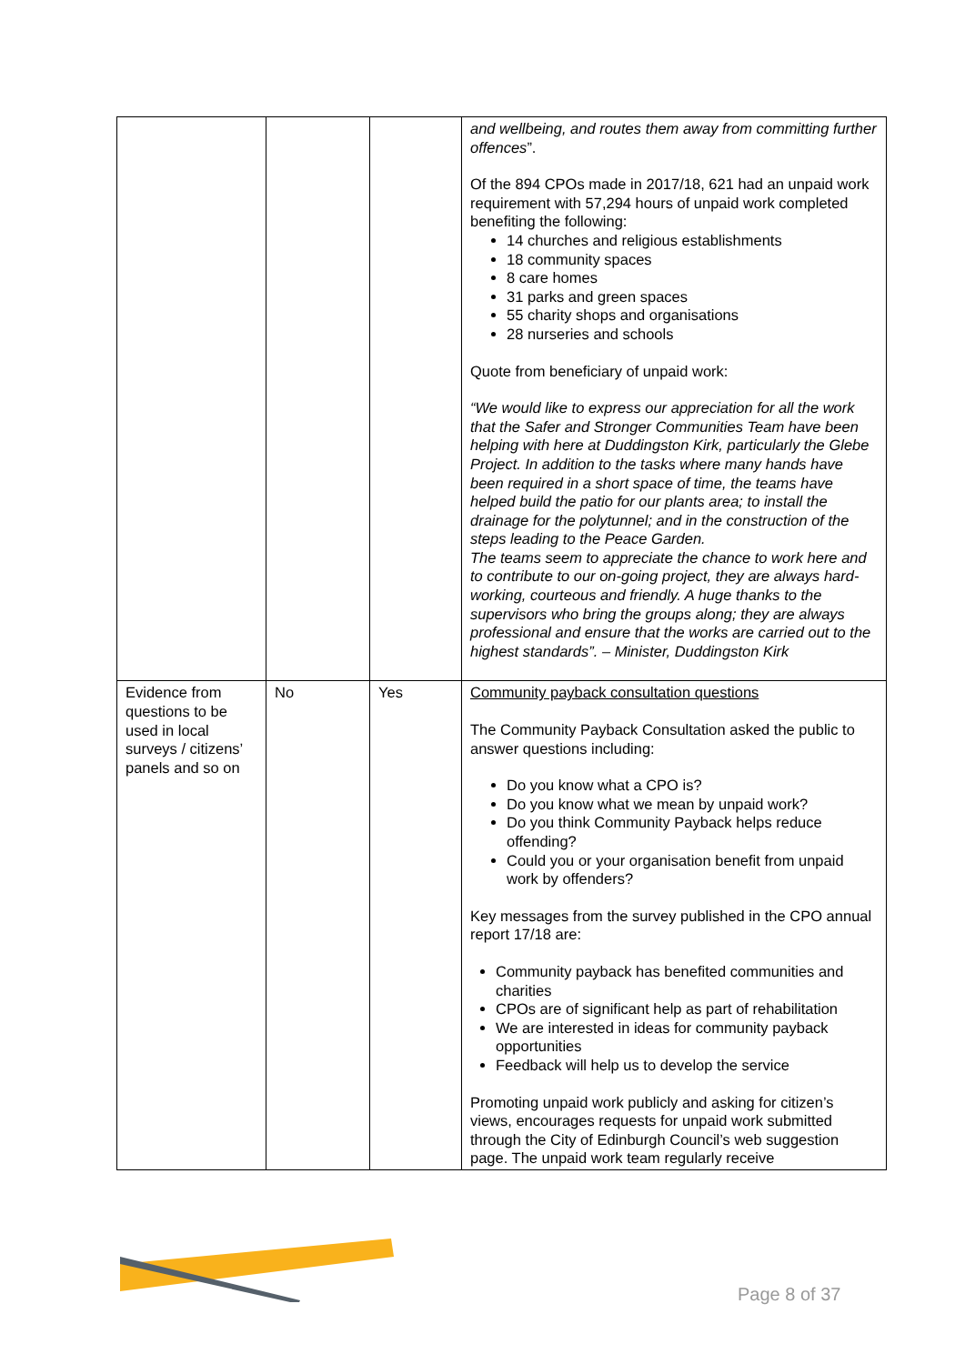| | | | and wellbeing, and routes them away from committing further offences ”. Of the 894 CPOs made in 2017/18, 621 had an unpaid work requirement with 57,294 hours of unpaid work completed benefiting the following: 14 churches and religious establishments 18 community spaces 8 care homes 31 parks and green spaces 55 charity shops and organisations 28 nurseries and schools Quote from beneficiary of unpaid work: “We would like to express our appreciation for all the work that the Safer and Stronger Communities Team have been helping with here at Duddingston Kirk, particularly the Glebe Project. In addition to the tasks where many hands have been required in a short space of time, the teams have helped build the patio for our plants area; to install the drainage for the polytunnel; and in the construction of the steps leading to the Peace Garden. The teams seem to appreciate the chance to work here and to contribute to our on-going project, they are always hard-working, courteous and friendly. A huge thanks to the supervisors who bring the groups along; they are always professional and ensure that the works are carried out to the highest standards”. – Minister, Duddingston Kirk |
| Evidence from questions to be used in local surveys / citizens’ panels and so on | No | Yes | Community payback consultation questions The Community Payback Consultation asked the public to answer questions including: Do you know what a CPO is? Do you know what we mean by unpaid work? Do you think Community Payback helps reduce offending? Could you or your organisation benefit from unpaid work by offenders? Key messages from the survey published in the CPO annual report 17/18 are: Community payback has benefited communities and charities CPOs are of significant help as part of rehabilitation We are interested in ideas for community payback opportunities Feedback will help us to develop the service Promoting unpaid work publicly and asking for citizen’s views, encourages requests for unpaid work submitted through the City of Edinburgh Council’s web suggestion page. The unpaid work team regularly receive |
Page 8 of 37